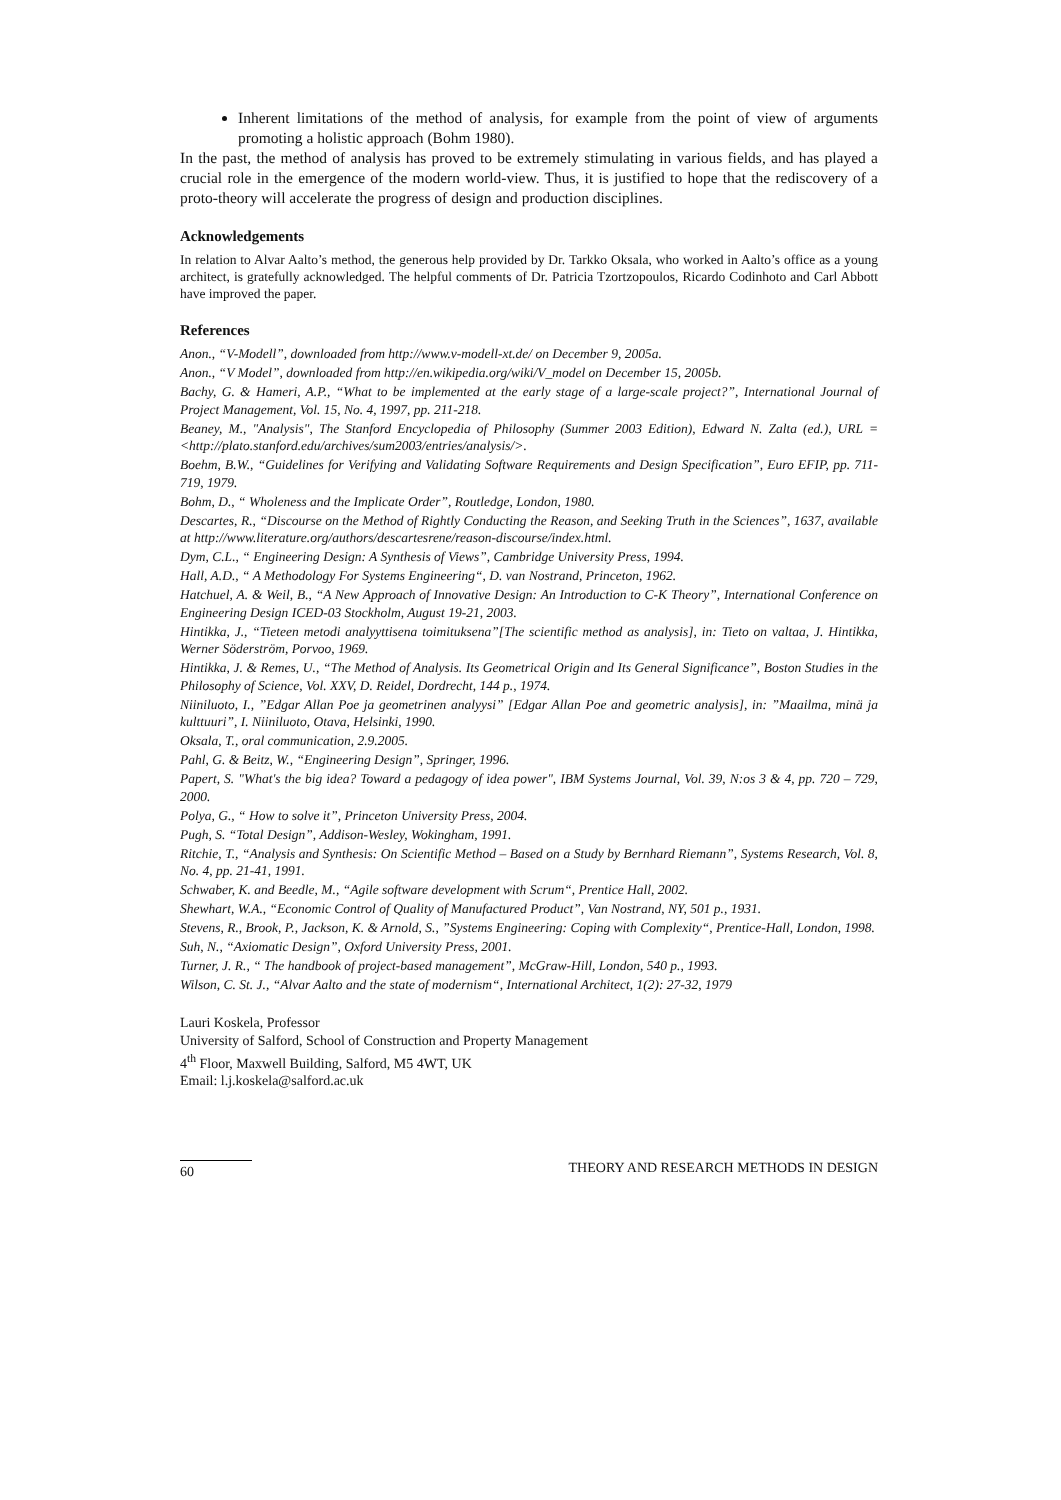Inherent limitations of the method of analysis, for example from the point of view of arguments promoting a holistic approach (Bohm 1980).
In the past, the method of analysis has proved to be extremely stimulating in various fields, and has played a crucial role in the emergence of the modern world-view. Thus, it is justified to hope that the rediscovery of a proto-theory will accelerate the progress of design and production disciplines.
Acknowledgements
In relation to Alvar Aalto’s method, the generous help provided by Dr. Tarkko Oksala, who worked in Aalto’s office as a young architect, is gratefully acknowledged. The helpful comments of Dr. Patricia Tzortzopoulos, Ricardo Codinhoto and Carl Abbott have improved the paper.
References
Anon., “V-Modell”, downloaded from http://www.v-modell-xt.de/ on December 9, 2005a.
Anon., “V Model”, downloaded from http://en.wikipedia.org/wiki/V_model on December 15, 2005b.
Bachy, G. & Hameri, A.P., “What to be implemented at the early stage of a large-scale project?”, International Journal of Project Management, Vol. 15, No. 4, 1997, pp. 211-218.
Beaney, M., "Analysis", The Stanford Encyclopedia of Philosophy (Summer 2003 Edition), Edward N. Zalta (ed.), URL = <http://plato.stanford.edu/archives/sum2003/entries/analysis/>.
Boehm, B.W., “Guidelines for Verifying and Validating Software Requirements and Design Specification”, Euro EFIP, pp. 711-719, 1979.
Bohm, D., “ Wholeness and the Implicate Order”, Routledge, London, 1980.
Descartes, R., “Discourse on the Method of Rightly Conducting the Reason, and Seeking Truth in the Sciences”, 1637, available at http://www.literature.org/authors/descartesrene/reason-discourse/index.html.
Dym, C.L., “ Engineering Design: A Synthesis of Views”, Cambridge University Press, 1994.
Hall, A.D., “ A Methodology For Systems Engineering“, D. van Nostrand, Princeton, 1962.
Hatchuel, A. & Weil, B., “A New Approach of Innovative Design: An Introduction to C-K Theory”, International Conference on Engineering Design ICED-03 Stockholm, August 19-21, 2003.
Hintikka, J., “Tieteen metodi analyyttisena toimituksena”[The scientific method as analysis], in: Tieto on valtaa, J. Hintikka, Werner Söderström, Porvoo, 1969.
Hintikka, J. & Remes, U., “The Method of Analysis. Its Geometrical Origin and Its General Significance”, Boston Studies in the Philosophy of Science, Vol. XXV, D. Reidel, Dordrecht, 144 p., 1974.
Niiniluoto, I., ”Edgar Allan Poe ja geometrinen analyysi” [Edgar Allan Poe and geometric analysis], in: ”Maailma, minä ja kulttuuri”, I. Niiniluoto, Otava, Helsinki, 1990.
Oksala, T., oral communication, 2.9.2005.
Pahl, G. & Beitz, W., “Engineering Design”, Springer, 1996.
Papert, S. "What's the big idea? Toward a pedagogy of idea power", IBM Systems Journal, Vol. 39, N:os 3 & 4, pp. 720 – 729, 2000.
Polya, G., “ How to solve it”, Princeton University Press, 2004.
Pugh, S. “Total Design”, Addison-Wesley, Wokingham, 1991.
Ritchie, T., “Analysis and Synthesis: On Scientific Method – Based on a Study by Bernhard Riemann”, Systems Research, Vol. 8, No. 4, pp. 21-41, 1991.
Schwaber, K. and Beedle, M., “Agile software development with Scrum“, Prentice Hall, 2002.
Shewhart, W.A., “Economic Control of Quality of Manufactured Product”, Van Nostrand, NY, 501 p., 1931.
Stevens, R., Brook, P., Jackson, K. & Arnold, S., ”Systems Engineering: Coping with Complexity“, Prentice-Hall, London, 1998.
Suh, N., “Axiomatic Design”, Oxford University Press, 2001.
Turner, J. R., “ The handbook of project-based management”, McGraw-Hill, London, 540 p., 1993.
Wilson, C. St. J., “Alvar Aalto and the state of modernism“, International Architect, 1(2): 27-32, 1979
Lauri Koskela, Professor
University of Salford, School of Construction and Property Management
4<sup>th</sup> Floor, Maxwell Building, Salford, M5 4WT, UK
Email: l.j.koskela@salford.ac.uk
60 THEORY AND RESEARCH METHODS IN DESIGN